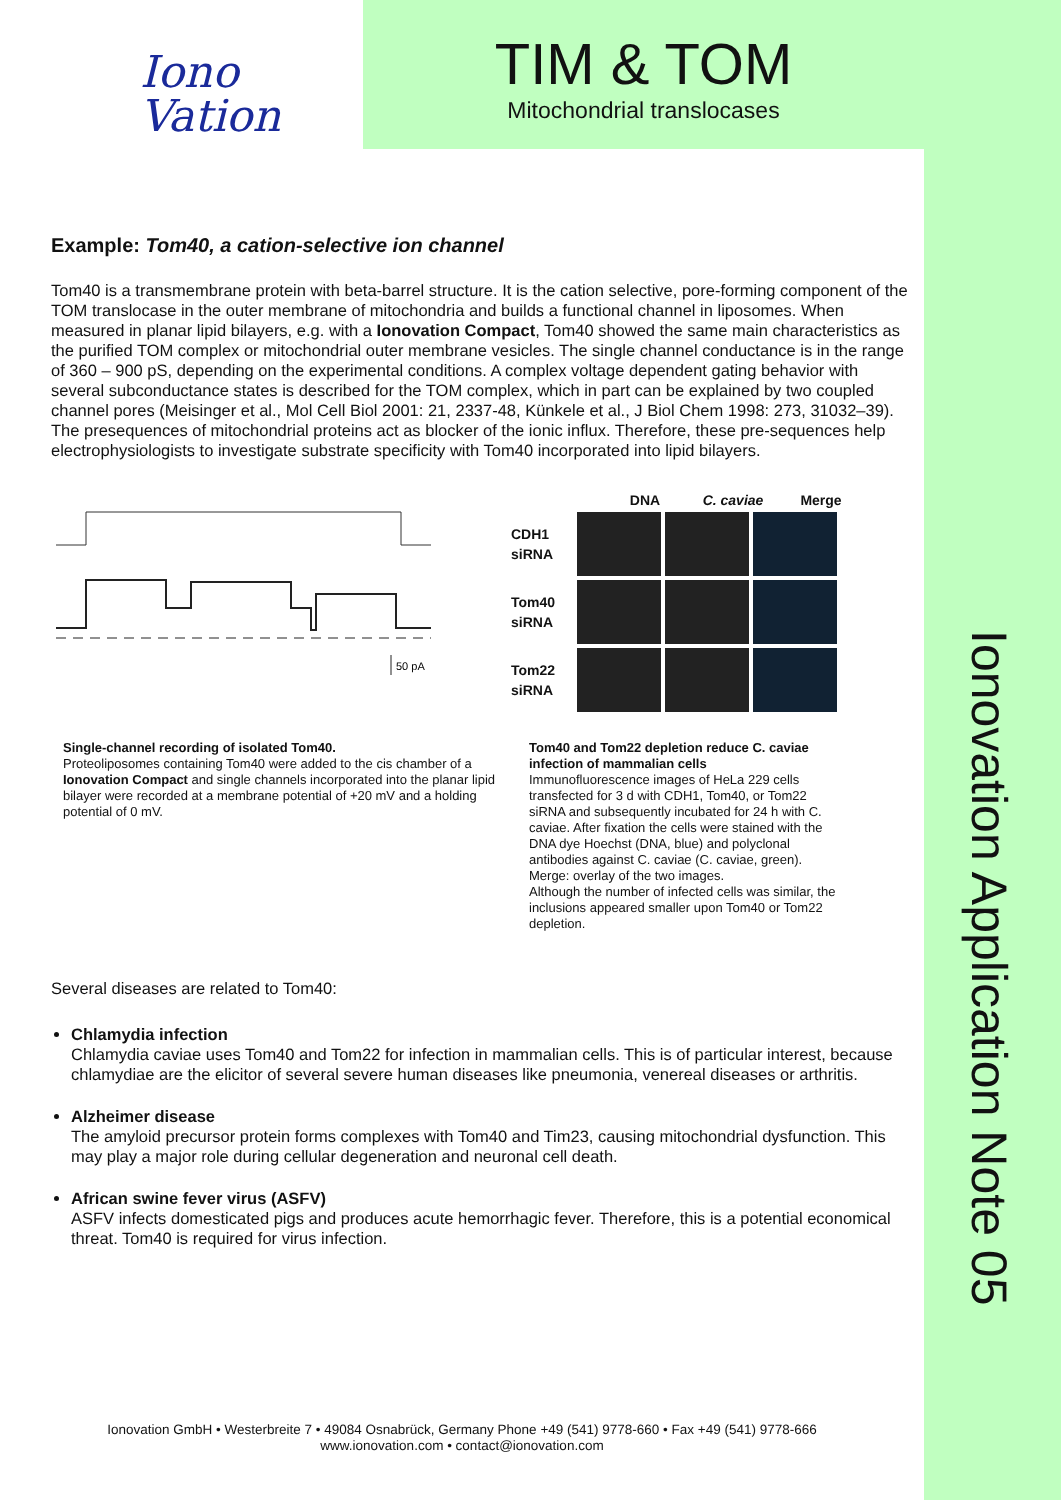Iono
Vation
TIM & TOM
Mitochondrial translocases
Ionovation Application Note 05
Example: Tom40, a cation-selective ion channel
Tom40 is a transmembrane protein with beta-barrel structure. It is the cation selective, pore-forming component of the TOM translocase in the outer membrane of mitochondria and builds a functional channel in liposomes. When measured in planar lipid bilayers, e.g. with a Ionovation Compact, Tom40 showed the same main characteristics as the purified TOM complex or mitochondrial outer membrane vesicles. The single channel conductance is in the range of 360 – 900 pS, depending on the experimental conditions. A complex voltage dependent gating behavior with several subconductance states is described for the TOM complex, which in part can be explained by two coupled channel pores (Meisinger et al., Mol Cell Biol 2001: 21, 2337-48, Künkele et al., J Biol Chem 1998: 273, 31032–39).
The presequences of mitochondrial proteins act as blocker of the ionic influx. Therefore, these pre-sequences help electrophysiologists to investigate substrate specificity with Tom40 incorporated into lipid bilayers.
50 pA
DNA C. caviae Merge
CDH1 siRNA
Tom40 siRNA
Tom22 siRNA
Single-channel recording of isolated Tom40.
Proteoliposomes containing Tom40 were added to the cis chamber of a Ionovation Compact and single channels incorporated into the planar lipid bilayer were recorded at a membrane potential of +20 mV and a holding potential of 0 mV.
Tom40 and Tom22 depletion reduce C. caviae infection of mammalian cells
Immunofluorescence images of HeLa 229 cells transfected for 3 d with CDH1, Tom40, or Tom22 siRNA and subsequently incubated for 24 h with C. caviae. After fixation the cells were stained with the DNA dye Hoechst (DNA, blue) and polyclonal antibodies against C. caviae (C. caviae, green). Merge: overlay of the two images.
Although the number of infected cells was similar, the inclusions appeared smaller upon Tom40 or Tom22 depletion.
Several diseases are related to Tom40:
Chlamydia infection
Chlamydia caviae uses Tom40 and Tom22 for infection in mammalian cells. This is of particular interest, because chlamydiae are the elicitor of several severe human diseases like pneumonia, venereal diseases or arthritis.
Alzheimer disease
The amyloid precursor protein forms complexes with Tom40 and Tim23, causing mitochondrial dysfunction. This may play a major role during cellular degeneration and neuronal cell death.
African swine fever virus (ASFV)
ASFV infects domesticated pigs and produces acute hemorrhagic fever. Therefore, this is a potential economical threat. Tom40 is required for virus infection.
Ionovation GmbH • Westerbreite 7 • 49084 Osnabrück, Germany Phone +49 (541) 9778-660 • Fax +49 (541) 9778-666
www.ionovation.com • contact@ionovation.com